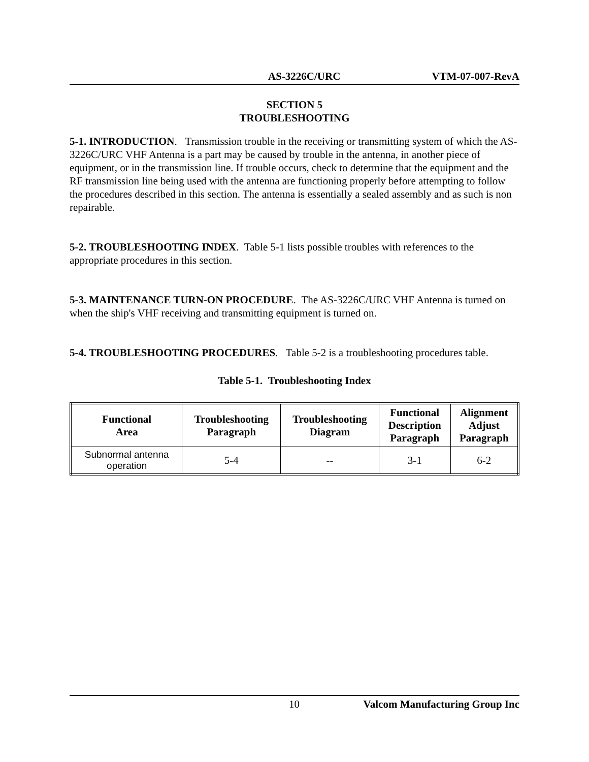AS-3226C/URC VTM-07-007-RevA
SECTION 5
TROUBLESHOOTING
5-1. INTRODUCTION. Transmission trouble in the receiving or transmitting system of which the AS-3226C/URC VHF Antenna is a part may be caused by trouble in the antenna, in another piece of equipment, or in the transmission line. If trouble occurs, check to determine that the equipment and the RF transmission line being used with the antenna are functioning properly before attempting to follow the procedures described in this section. The antenna is essentially a sealed assembly and as such is non repairable.
5-2. TROUBLESHOOTING INDEX. Table 5-1 lists possible troubles with references to the appropriate procedures in this section.
5-3. MAINTENANCE TURN-ON PROCEDURE. The AS-3226C/URC VHF Antenna is turned on when the ship's VHF receiving and transmitting equipment is turned on.
5-4. TROUBLESHOOTING PROCEDURES. Table 5-2 is a troubleshooting procedures table.
Table 5-1. Troubleshooting Index
| Functional Area | Troubleshooting Paragraph | Troubleshooting Diagram | Functional Description Paragraph | Alignment Adjust Paragraph |
| --- | --- | --- | --- | --- |
| Subnormal antenna operation | 5-4 | -- | 3-1 | 6-2 |
10 Valcom Manufacturing Group Inc